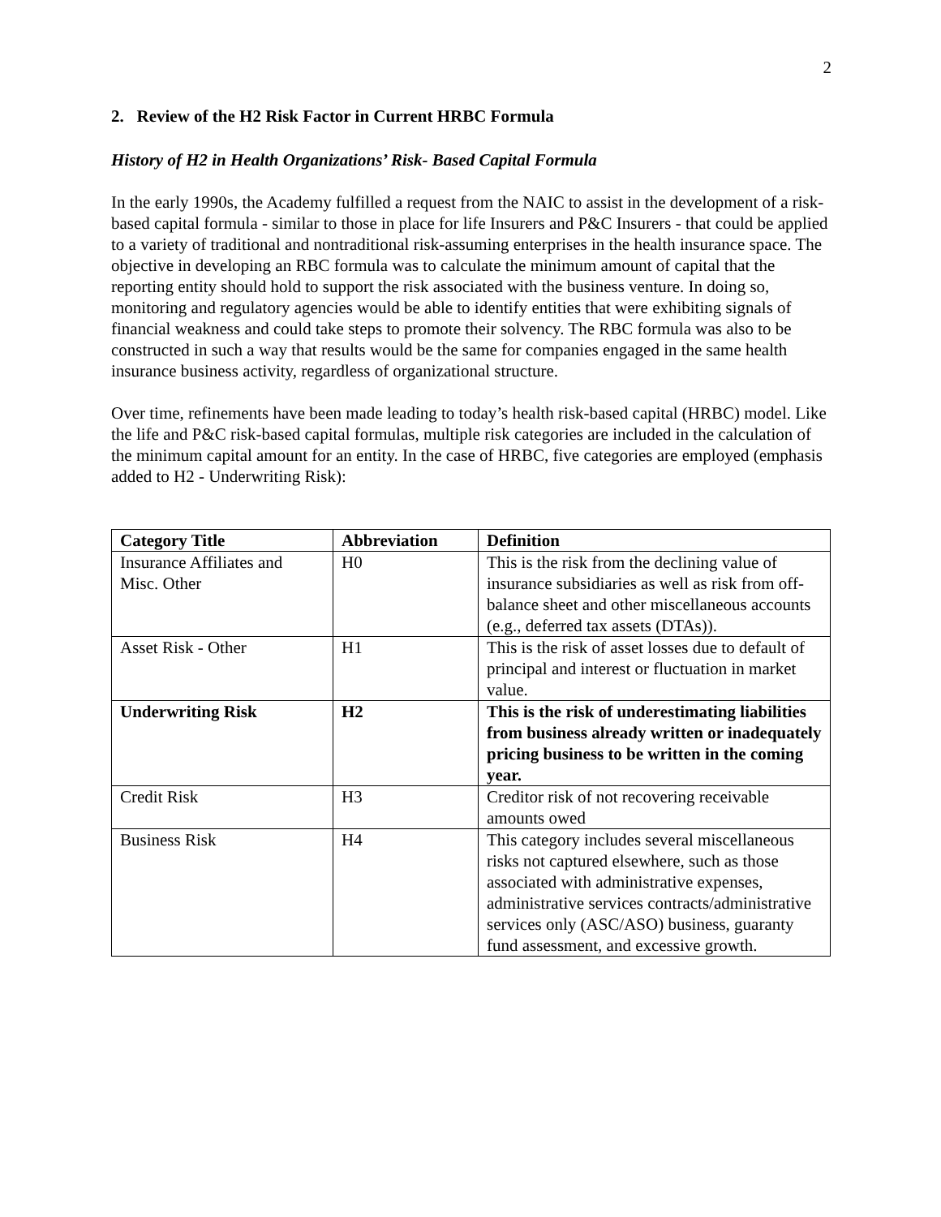2
2. Review of the H2 Risk Factor in Current HRBC Formula
History of H2 in Health Organizations’ Risk- Based Capital Formula
In the early 1990s, the Academy fulfilled a request from the NAIC to assist in the development of a risk-based capital formula - similar to those in place for life Insurers and P&C Insurers - that could be applied to a variety of traditional and nontraditional risk-assuming enterprises in the health insurance space. The objective in developing an RBC formula was to calculate the minimum amount of capital that the reporting entity should hold to support the risk associated with the business venture. In doing so, monitoring and regulatory agencies would be able to identify entities that were exhibiting signals of financial weakness and could take steps to promote their solvency. The RBC formula was also to be constructed in such a way that results would be the same for companies engaged in the same health insurance business activity, regardless of organizational structure.
Over time, refinements have been made leading to today’s health risk-based capital (HRBC) model. Like the life and P&C risk-based capital formulas, multiple risk categories are included in the calculation of the minimum capital amount for an entity. In the case of HRBC, five categories are employed (emphasis added to H2 - Underwriting Risk):
| Category Title | Abbreviation | Definition |
| --- | --- | --- |
| Insurance Affiliates and Misc. Other | H0 | This is the risk from the declining value of insurance subsidiaries as well as risk from off-balance sheet and other miscellaneous accounts (e.g., deferred tax assets (DTAs)). |
| Asset Risk - Other | H1 | This is the risk of asset losses due to default of principal and interest or fluctuation in market value. |
| Underwriting Risk | H2 | This is the risk of underestimating liabilities from business already written or inadequately pricing business to be written in the coming year. |
| Credit Risk | H3 | Creditor risk of not recovering receivable amounts owed |
| Business Risk | H4 | This category includes several miscellaneous risks not captured elsewhere, such as those associated with administrative expenses, administrative services contracts/administrative services only (ASC/ASO) business, guaranty fund assessment, and excessive growth. |